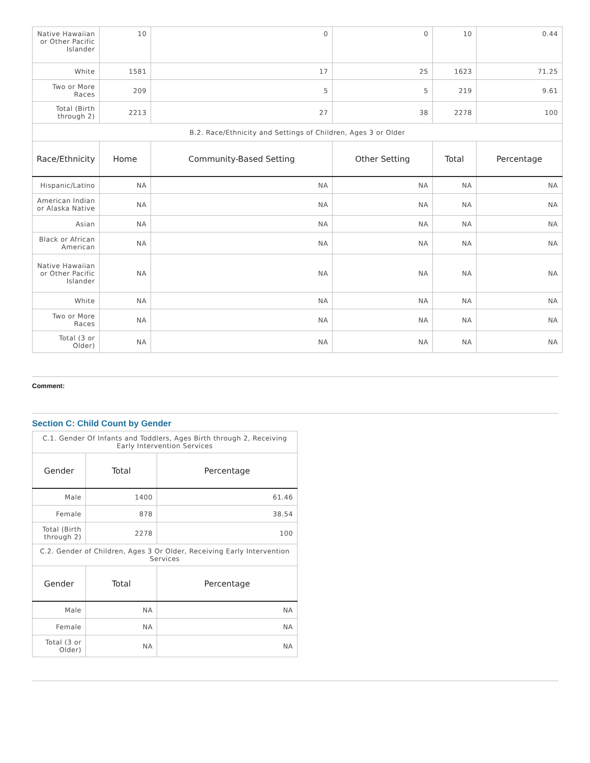| Native Hawaiian or Other Pacific Islander | 10 | 0 | 0 | 10 | 0.44 |
| White | 1581 | 17 | 25 | 1623 | 71.25 |
| Two or More Races | 209 | 5 | 5 | 219 | 9.61 |
| Total (Birth through 2) | 2213 | 27 | 38 | 2278 | 100 |
| B.2. Race/Ethnicity and Settings of Children, Ages 3 or Older | | | | | |
| Race/Ethnicity | Home | Community-Based Setting | Other Setting | Total | Percentage |
| Hispanic/Latino | NA | NA | NA | NA | NA |
| American Indian or Alaska Native | NA | NA | NA | NA | NA |
| Asian | NA | NA | NA | NA | NA |
| Black or African American | NA | NA | NA | NA | NA |
| Native Hawaiian or Other Pacific Islander | NA | NA | NA | NA | NA |
| White | NA | NA | NA | NA | NA |
| Two or More Races | NA | NA | NA | NA | NA |
| Total (3 or Older) | NA | NA | NA | NA | NA |
Comment:
Section C: Child Count by Gender
| C.1. Gender Of Infants and Toddlers, Ages Birth through 2, Receiving Early Intervention Services | | |
| Gender | Total | Percentage |
| Male | 1400 | 61.46 |
| Female | 878 | 38.54 |
| Total (Birth through 2) | 2278 | 100 |
| C.2. Gender of Children, Ages 3 Or Older, Receiving Early Intervention Services | | |
| Gender | Total | Percentage |
| Male | NA | NA |
| Female | NA | NA |
| Total (3 or Older) | NA | NA |